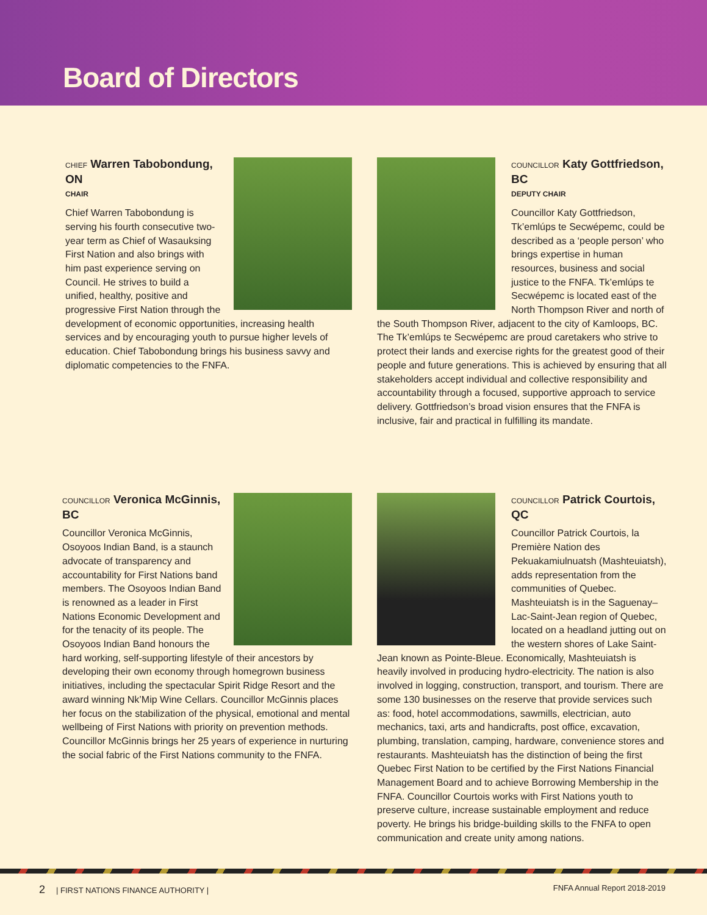Board of Directors
CHIEF Warren Tabobondung, ON
CHAIR
Chief Warren Tabobondung is serving his fourth consecutive two-year term as Chief of Wasauksing First Nation and also brings with him past experience serving on Council. He strives to build a unified, healthy, positive and progressive First Nation through the development of economic opportunities, increasing health services and by encouraging youth to pursue higher levels of education. Chief Tabobondung brings his business savvy and diplomatic competencies to the FNFA.
COUNCILLOR Katy Gottfriedson, BC
DEPUTY CHAIR
Councillor Katy Gottfriedson, Tk’emlúps te Secwépemc, could be described as a ‘people person’ who brings expertise in human resources, business and social justice to the FNFA. Tk’emlúps te Secwépemc is located east of the North Thompson River and north of the South Thompson River, adjacent to the city of Kamloops, BC. The Tk’emlúps te Secwépemc are proud caretakers who strive to protect their lands and exercise rights for the greatest good of their people and future generations. This is achieved by ensuring that all stakeholders accept individual and collective responsibility and accountability through a focused, supportive approach to service delivery. Gottfriedson’s broad vision ensures that the FNFA is inclusive, fair and practical in fulfilling its mandate.
COUNCILLOR Veronica McGinnis, BC
Councillor Veronica McGinnis, Osoyoos Indian Band, is a staunch advocate of transparency and accountability for First Nations band members. The Osoyoos Indian Band is renowned as a leader in First Nations Economic Development and for the tenacity of its people. The Osoyoos Indian Band honours the hard working, self-supporting lifestyle of their ancestors by developing their own economy through homegrown business initiatives, including the spectacular Spirit Ridge Resort and the award winning Nk’Mip Wine Cellars. Councillor McGinnis places her focus on the stabilization of the physical, emotional and mental wellbeing of First Nations with priority on prevention methods. Councillor McGinnis brings her 25 years of experience in nurturing the social fabric of the First Nations community to the FNFA.
COUNCILLOR Patrick Courtois, QC
Councillor Patrick Courtois, la Première Nation des Pekuakamiulnuatsh (Mashteuiatsh), adds representation from the communities of Quebec. Mashteuiatsh is in the Saguenay–Lac-Saint-Jean region of Quebec, located on a headland jutting out on the western shores of Lake Saint-Jean known as Pointe-Bleue. Economically, Mashteuiatsh is heavily involved in producing hydro-electricity. The nation is also involved in logging, construction, transport, and tourism. There are some 130 businesses on the reserve that provide services such as: food, hotel accommodations, sawmills, electrician, auto mechanics, taxi, arts and handicrafts, post office, excavation, plumbing, translation, camping, hardware, convenience stores and restaurants. Mashteuiatsh has the distinction of being the first Quebec First Nation to be certified by the First Nations Financial Management Board and to achieve Borrowing Membership in the FNFA. Councillor Courtois works with First Nations youth to preserve culture, increase sustainable employment and reduce poverty. He brings his bridge-building skills to the FNFA to open communication and create unity among nations.
2 | FIRST NATIONS FINANCE AUTHORITY | FNFA Annual Report 2018-2019